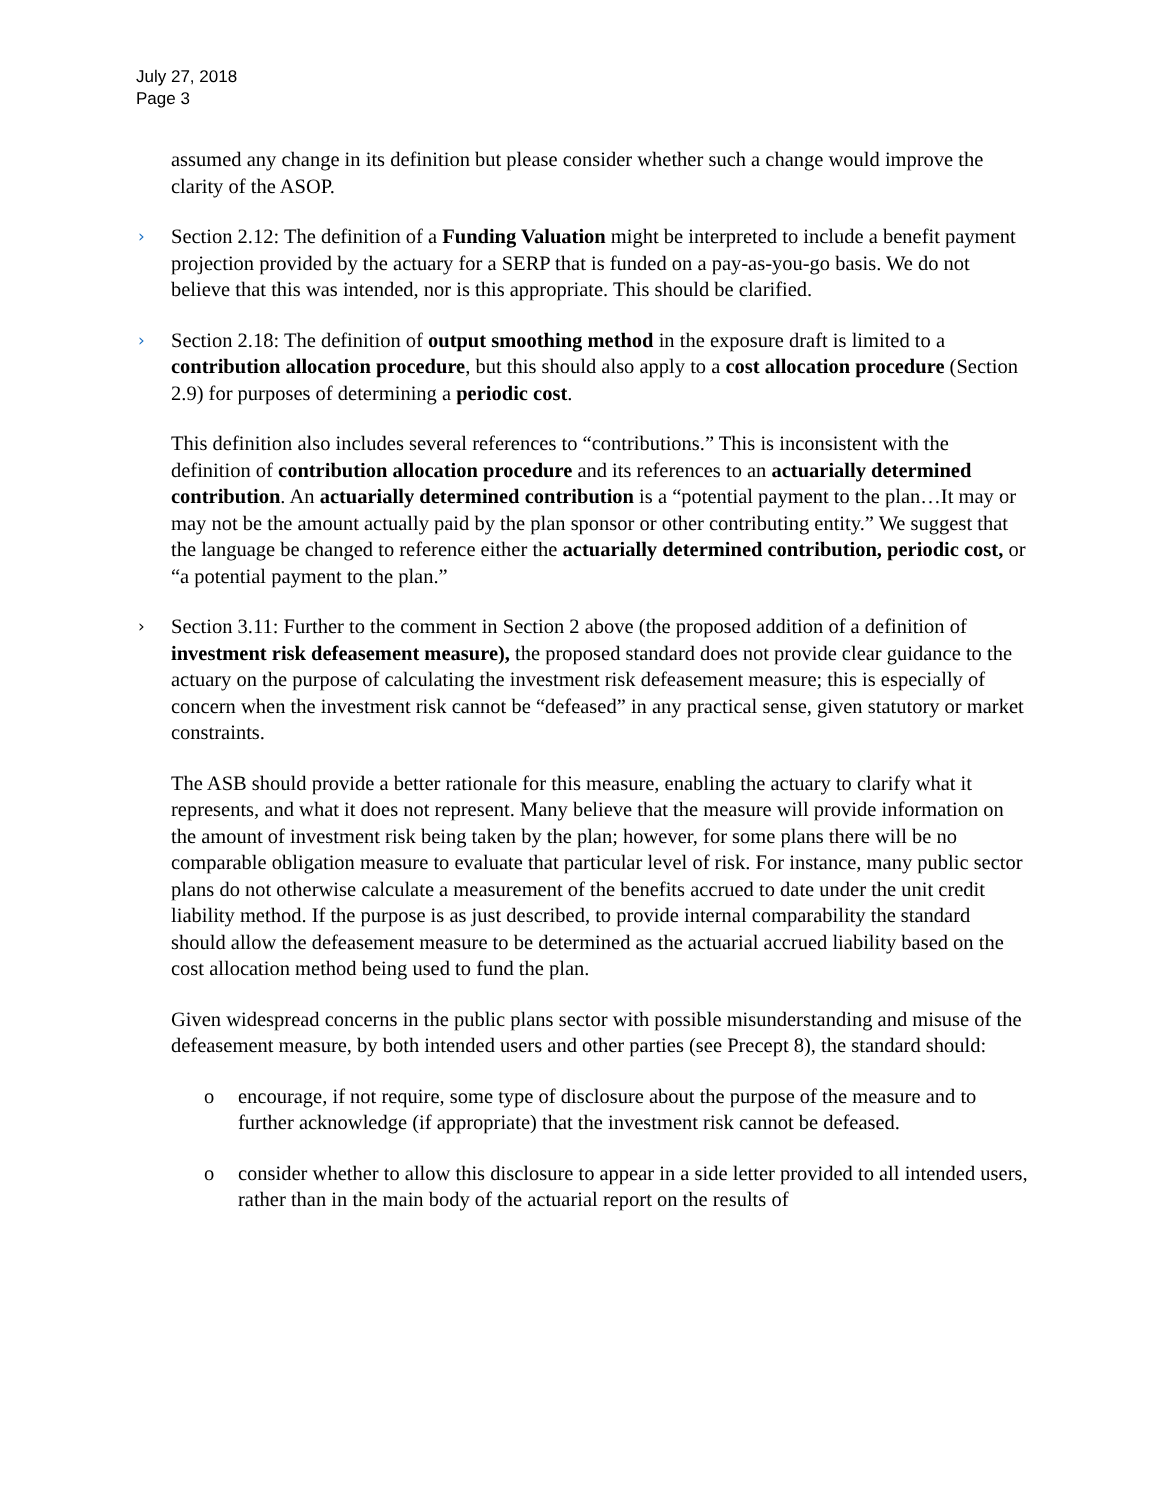July 27, 2018
Page 3
assumed any change in its definition but please consider whether such a change would improve the clarity of the ASOP.
› Section 2.12: The definition of a Funding Valuation might be interpreted to include a benefit payment projection provided by the actuary for a SERP that is funded on a pay-as-you-go basis. We do not believe that this was intended, nor is this appropriate. This should be clarified.
› Section 2.18: The definition of output smoothing method in the exposure draft is limited to a contribution allocation procedure, but this should also apply to a cost allocation procedure (Section 2.9) for purposes of determining a periodic cost.
This definition also includes several references to “contributions.” This is inconsistent with the definition of contribution allocation procedure and its references to an actuarially determined contribution. An actuarially determined contribution is a “potential payment to the plan…It may or may not be the amount actually paid by the plan sponsor or other contributing entity.” We suggest that the language be changed to reference either the actuarially determined contribution, periodic cost, or “a potential payment to the plan.”
› Section 3.11: Further to the comment in Section 2 above (the proposed addition of a definition of investment risk defeasement measure), the proposed standard does not provide clear guidance to the actuary on the purpose of calculating the investment risk defeasement measure; this is especially of concern when the investment risk cannot be “defeased” in any practical sense, given statutory or market constraints.
The ASB should provide a better rationale for this measure, enabling the actuary to clarify what it represents, and what it does not represent. Many believe that the measure will provide information on the amount of investment risk being taken by the plan; however, for some plans there will be no comparable obligation measure to evaluate that particular level of risk. For instance, many public sector plans do not otherwise calculate a measurement of the benefits accrued to date under the unit credit liability method. If the purpose is as just described, to provide internal comparability the standard should allow the defeasement measure to be determined as the actuarial accrued liability based on the cost allocation method being used to fund the plan.
Given widespread concerns in the public plans sector with possible misunderstanding and misuse of the defeasement measure, by both intended users and other parties (see Precept 8), the standard should:
o encourage, if not require, some type of disclosure about the purpose of the measure and to further acknowledge (if appropriate) that the investment risk cannot be defeased.
o consider whether to allow this disclosure to appear in a side letter provided to all intended users, rather than in the main body of the actuarial report on the results of